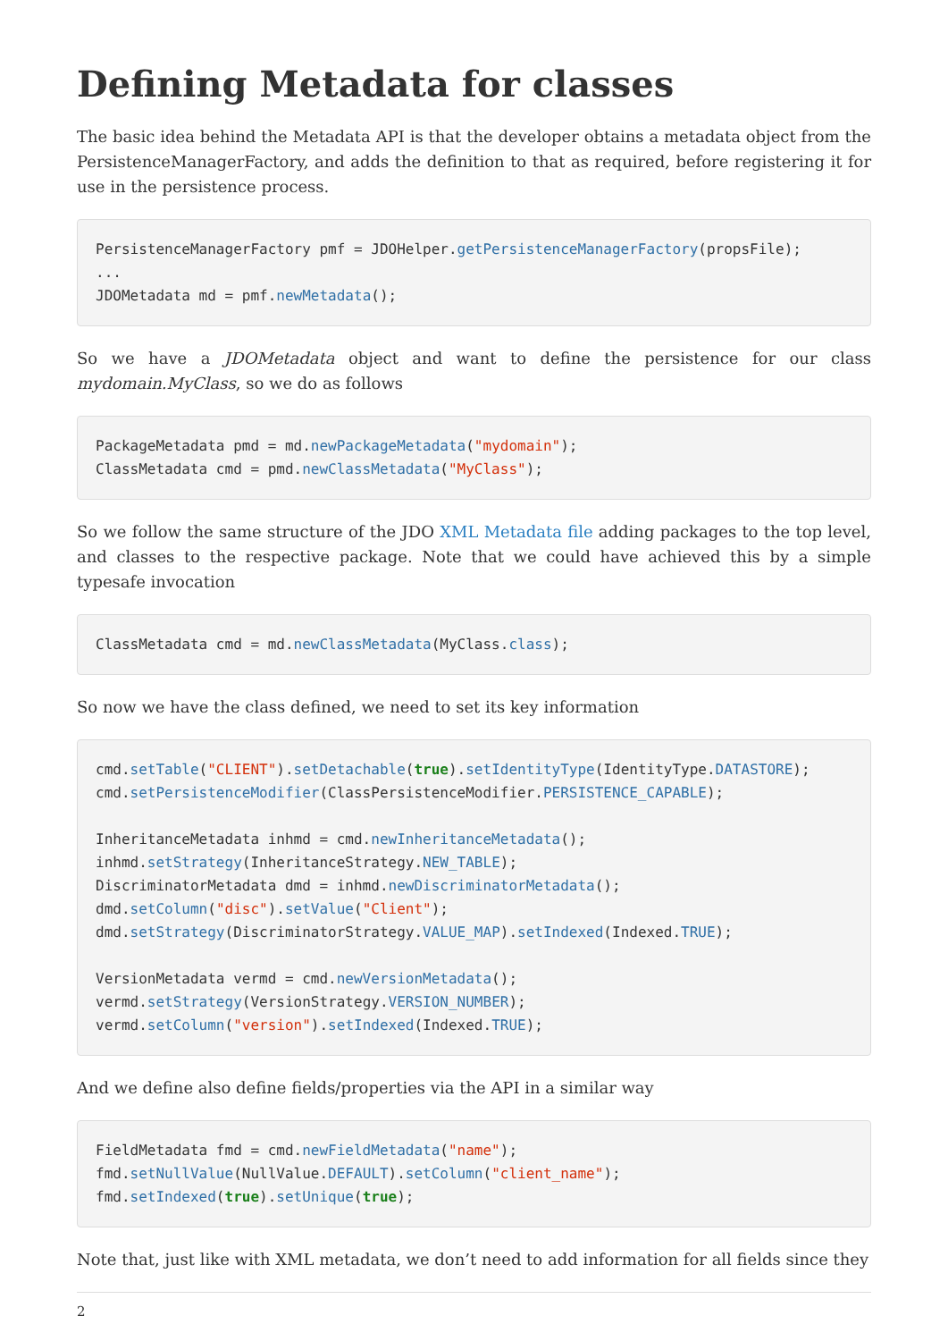Defining Metadata for classes
The basic idea behind the Metadata API is that the developer obtains a metadata object from the PersistenceManagerFactory, and adds the definition to that as required, before registering it for use in the persistence process.
PersistenceManagerFactory pmf = JDOHelper.getPersistenceManagerFactory(propsFile);
...
JDOMetadata md = pmf.newMetadata();
So we have a JDOMetadata object and want to define the persistence for our class mydomain.MyClass, so we do as follows
PackageMetadata pmd = md.newPackageMetadata("mydomain");
ClassMetadata cmd = pmd.newClassMetadata("MyClass");
So we follow the same structure of the JDO XML Metadata file adding packages to the top level, and classes to the respective package. Note that we could have achieved this by a simple typesafe invocation
ClassMetadata cmd = md.newClassMetadata(MyClass.class);
So now we have the class defined, we need to set its key information
cmd.setTable("CLIENT").setDetachable(true).setIdentityType(IdentityType.DATASTORE);
cmd.setPersistenceModifier(ClassPersistenceModifier.PERSISTENCE_CAPABLE);

InheritanceMetadata inhmd = cmd.newInheritanceMetadata();
inhmd.setStrategy(InheritanceStrategy.NEW_TABLE);
DiscriminatorMetadata dmd = inhmd.newDiscriminatorMetadata();
dmd.setColumn("disc").setValue("Client");
dmd.setStrategy(DiscriminatorStrategy.VALUE_MAP).setIndexed(Indexed.TRUE);

VersionMetadata vermd = cmd.newVersionMetadata();
vermd.setStrategy(VersionStrategy.VERSION_NUMBER);
vermd.setColumn("version").setIndexed(Indexed.TRUE);
And we define also define fields/properties via the API in a similar way
FieldMetadata fmd = cmd.newFieldMetadata("name");
fmd.setNullValue(NullValue.DEFAULT).setColumn("client_name");
fmd.setIndexed(true).setUnique(true);
Note that, just like with XML metadata, we don’t need to add information for all fields since they
2